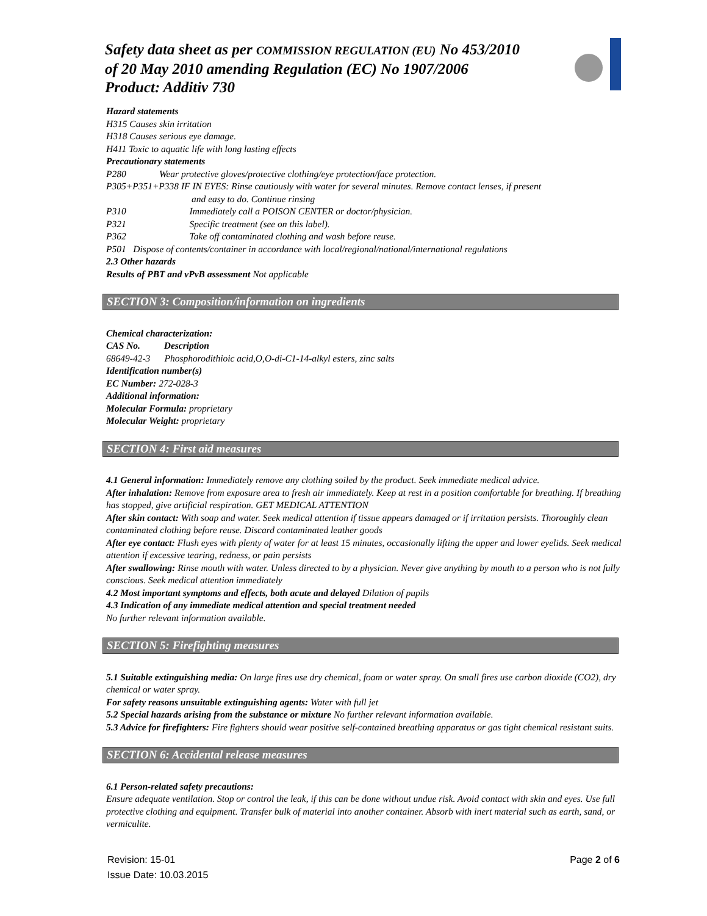Safety data sheet as per COMMISSION REGULATION (EU) No 453/2010
of 20 May 2010 amending Regulation (EC) No 1907/2006
Product: Additiv 730
Hazard statements
H315 Causes skin irritation
H318 Causes serious eye damage.
H411 Toxic to aquatic life with long lasting effects
Precautionary statements
P280 Wear protective gloves/protective clothing/eye protection/face protection.
P305+P351+P338 IF IN EYES: Rinse cautiously with water for several minutes. Remove contact lenses, if present
and easy to do. Continue rinsing
P310 Immediately call a POISON CENTER or doctor/physician.
P321 Specific treatment (see on this label).
P362 Take off contaminated clothing and wash before reuse.
P501 Dispose of contents/container in accordance with local/regional/national/international regulations
2.3 Other hazards
Results of PBT and vPvB assessment Not applicable
SECTION 3: Composition/information on ingredients
Chemical characterization:
CAS No. Description
68649-42-3 Phosphorodithioic acid,O,O-di-C1-14-alkyl esters, zinc salts
Identification number(s)
EC Number: 272-028-3
Additional information:
Molecular Formula: proprietary
Molecular Weight: proprietary
SECTION 4: First aid measures
4.1 General information: Immediately remove any clothing soiled by the product. Seek immediate medical advice.
After inhalation: Remove from exposure area to fresh air immediately. Keep at rest in a position comfortable for breathing. If breathing has stopped, give artificial respiration. GET MEDICAL ATTENTION
After skin contact: With soap and water. Seek medical attention if tissue appears damaged or if irritation persists. Thoroughly clean contaminated clothing before reuse. Discard contaminated leather goods
After eye contact: Flush eyes with plenty of water for at least 15 minutes, occasionally lifting the upper and lower eyelids. Seek medical attention if excessive tearing, redness, or pain persists
After swallowing: Rinse mouth with water. Unless directed to by a physician. Never give anything by mouth to a person who is not fully conscious. Seek medical attention immediately
4.2 Most important symptoms and effects, both acute and delayed Dilation of pupils
4.3 Indication of any immediate medical attention and special treatment needed
No further relevant information available.
SECTION 5: Firefighting measures
5.1 Suitable extinguishing media: On large fires use dry chemical, foam or water spray. On small fires use carbon dioxide (CO2), dry chemical or water spray.
For safety reasons unsuitable extinguishing agents: Water with full jet
5.2 Special hazards arising from the substance or mixture No further relevant information available.
5.3 Advice for firefighters: Fire fighters should wear positive self-contained breathing apparatus or gas tight chemical resistant suits.
SECTION 6: Accidental release measures
6.1 Person-related safety precautions:
Ensure adequate ventilation. Stop or control the leak, if this can be done without undue risk. Avoid contact with skin and eyes. Use full protective clothing and equipment. Transfer bulk of material into another container. Absorb with inert material such as earth, sand, or vermiculite.
Revision: 15-01 Page 2 of 6
Issue Date: 10.03.2015